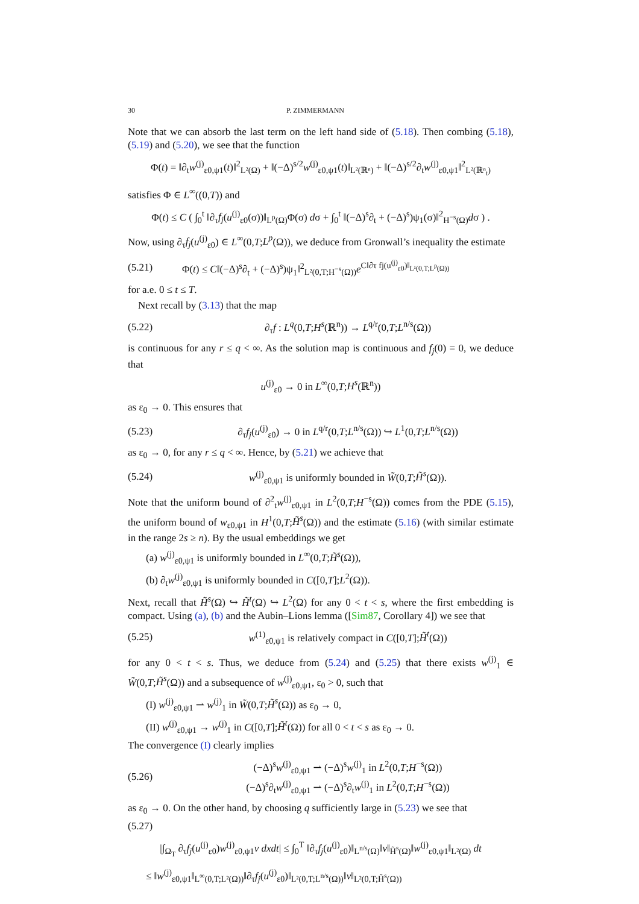30 P. ZIMMERMANN
Note that we can absorb the last term on the left hand side of (5.18). Then combing (5.18), (5.19) and (5.20), we see that the function
Φ(t) = ‖∂<sub>t</sub>w<sup>(j)</sup><sub>ε0,ψ1</sub>(t)‖<sup>2</sup><sub>L²(Ω)</sub> + ‖(−Δ)<sup>s/2</sup>w<sup>(j)</sup><sub>ε0,ψ1</sub>(t)‖<sub>L²(ℝⁿ)</sub> + ‖(−Δ)<sup>s/2</sup>∂<sub>t</sub>w<sup>(j)</sup><sub>ε0,ψ1</sub>‖<sup>2</sup><sub>L²(ℝⁿ<sub>t</sub>)</sub>
satisfies Φ ∈ L<sup>∞</sup>((0,T)) and
Φ(t) ≤ C ( ∫<sub>0</sub><sup>t</sup> ‖∂<sub>τ</sub>f<sub>j</sub>(u<sup>(j)</sup><sub>ε0</sub>(σ))‖<sub>L<sup>p</sup>(Ω)</sub>Φ(σ) dσ + ∫<sub>0</sub><sup>t</sup> ‖(−Δ)<sup>s</sup>∂<sub>t</sub> + (−Δ)<sup>s</sup>)ψ<sub>1</sub>(σ)‖<sup>2</sup><sub>H<sup>−s</sup>(Ω)</sub>dσ ) .
Now, using ∂<sub>τ</sub>f<sub>j</sub>(u<sup>(j)</sup><sub>ε0</sub>) ∈ L<sup>∞</sup>(0,T;L<sup>p</sup>(Ω)), we deduce from Gronwall’s inequality the estimate
(5.21) Φ(t) ≤ C‖(−Δ)<sup>s</sup>∂<sub>t</sub> + (−Δ)<sup>s</sup>)ψ<sub>1</sub>‖<sup>2</sup><sub>L²(0,T;H<sup>−s</sup>(Ω))</sub>e<sup>C‖∂τ fj(u<sup>(j)</sup><sub>ε0</sub>)‖<sub>L¹(0,T;L<sup>p</sup>(Ω))</sub></sup>
for a.e. 0 ≤ t ≤ T.
Next recall by (3.13) that the map
(5.22) ∂<sub>τ</sub>f : L<sup>q</sup>(0,T;H<sup>s</sup>(ℝ<sup>n</sup>)) → L<sup>q/r</sup>(0,T;L<sup>n/s</sup>(Ω))
is continuous for any r ≤ q < ∞. As the solution map is continuous and f<sub>j</sub>(0) = 0, we deduce that
u<sup>(j)</sup><sub>ε0</sub> → 0 in L<sup>∞</sup>(0,T;H<sup>s</sup>(ℝ<sup>n</sup>))
as ε<sub>0</sub> → 0. This ensures that
(5.23) ∂<sub>τ</sub>f<sub>j</sub>(u<sup>(j)</sup><sub>ε0</sub>) → 0 in L<sup>q/r</sup>(0,T;L<sup>n/s</sup>(Ω)) ↪ L<sup>1</sup>(0,T;L<sup>n/s</sup>(Ω))
as ε<sub>0</sub> → 0, for any r ≤ q < ∞. Hence, by (5.21) we achieve that
(5.24) w<sup>(j)</sup><sub>ε0,ψ1</sub> is uniformly bounded in W̃(0,T;H̃<sup>s</sup>(Ω)).
Note that the uniform bound of ∂<sup>2</sup><sub>t</sub>w<sup>(j)</sup><sub>ε0,ψ1</sub> in L<sup>2</sup>(0,T;H<sup>−s</sup>(Ω)) comes from the PDE (5.15), the uniform bound of w<sub>ε0,ψ1</sub> in H<sup>1</sup>(0,T;H̃<sup>s</sup>(Ω)) and the estimate (5.16) (with similar estimate in the range 2s ≥ n). By the usual embeddings we get
(a) w<sup>(j)</sup><sub>ε0,ψ1</sub> is uniformly bounded in L<sup>∞</sup>(0,T;H̃<sup>s</sup>(Ω)),
(b) ∂<sub>t</sub>w<sup>(j)</sup><sub>ε0,ψ1</sub> is uniformly bounded in C([0,T];L<sup>2</sup>(Ω)).
Next, recall that H̃<sup>s</sup>(Ω) ↪ H̃<sup>t</sup>(Ω) ↪ L<sup>2</sup>(Ω) for any 0 < t < s, where the first embedding is compact. Using (a), (b) and the Aubin–Lions lemma ([Sim87, Corollary 4]) we see that
(5.25) w<sup>(1)</sup><sub>ε0,ψ1</sub> is relatively compact in C([0,T];H̃<sup>t</sup>(Ω))
for any 0 < t < s. Thus, we deduce from (5.24) and (5.25) that there exists w<sup>(j)</sup><sub>1</sub> ∈ W̃(0,T;H̃<sup>s</sup>(Ω)) and a subsequence of w<sup>(j)</sup><sub>ε0,ψ1</sub>, ε<sub>0</sub> > 0, such that
(I) w<sup>(j)</sup><sub>ε0,ψ1</sub> ⇀ w<sup>(j)</sup><sub>1</sub> in W̃(0,T;H̃<sup>s</sup>(Ω)) as ε<sub>0</sub> → 0,
(II) w<sup>(j)</sup><sub>ε0,ψ1</sub> → w<sup>(j)</sup><sub>1</sub> in C([0,T];H̃<sup>t</sup>(Ω)) for all 0 < t < s as ε<sub>0</sub> → 0.
The convergence (I) clearly implies
(5.26) (−Δ)<sup>s</sup>w<sup>(j)</sup><sub>ε0,ψ1</sub> ⇀ (−Δ)<sup>s</sup>w<sup>(j)</sup><sub>1</sub> in L<sup>2</sup>(0,T;H<sup>−s</sup>(Ω))
(−Δ)<sup>s</sup>∂<sub>t</sub>w<sup>(j)</sup><sub>ε0,ψ1</sub> ⇀ (−Δ)<sup>s</sup>∂<sub>t</sub>w<sup>(j)</sup><sub>1</sub> in L<sup>2</sup>(0,T;H<sup>−s</sup>(Ω))
as ε<sub>0</sub> → 0. On the other hand, by choosing q sufficiently large in (5.23) we see that
(5.27)
|∫<sub>Ω<sub>T</sub></sub> ∂<sub>τ</sub>f<sub>j</sub>(u<sup>(j)</sup><sub>ε0</sub>)w<sup>(j)</sup><sub>ε0,ψ1</sub>v dxdt| ≤ ∫<sub>0</sub><sup>T</sup> ‖∂<sub>τ</sub>f<sub>j</sub>(u<sup>(j)</sup><sub>ε0</sub>)‖<sub>L<sup>n/s</sup>(Ω)</sub>‖v‖<sub>H̃<sup>s</sup>(Ω)</sub>‖w<sup>(j)</sup><sub>ε0,ψ1</sub>‖<sub>L²(Ω)</sub> dt
≤ ‖w<sup>(j)</sup><sub>ε0,ψ1</sub>‖<sub>L<sup>∞</sup>(0,T;L²(Ω))</sub>‖∂<sub>τ</sub>f<sub>j</sub>(u<sup>(j)</sup><sub>ε0</sub>)‖<sub>L²(0,T;L<sup>n/s</sup>(Ω))</sub>‖v‖<sub>L²(0,T;H̃<sup>s</sup>(Ω))</sub>